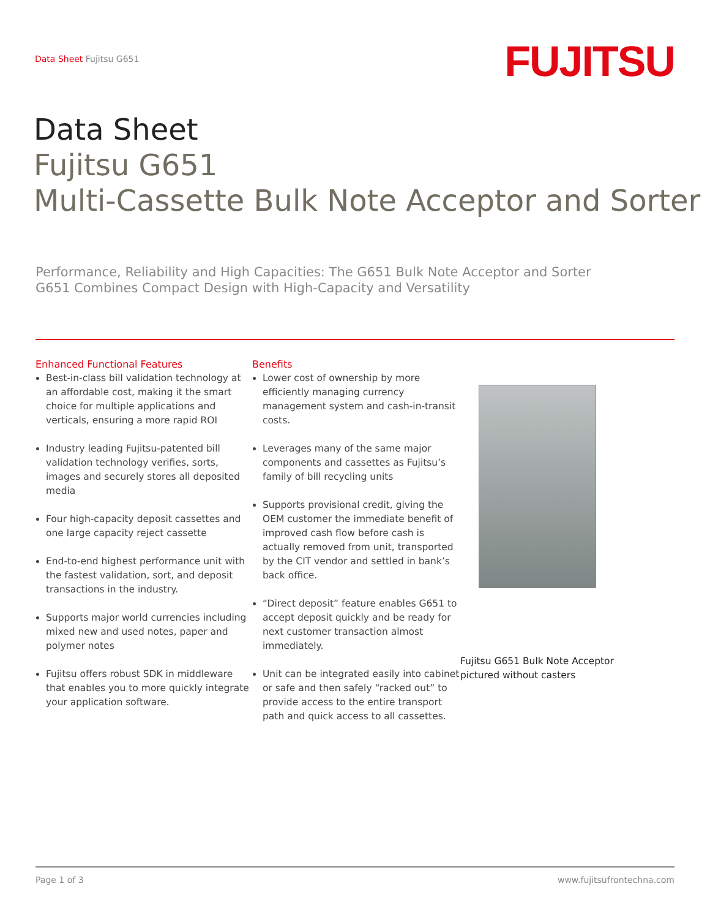Data Sheet Fujitsu G651
FUJITSU
Data Sheet
Fujitsu G651
Multi-Cassette Bulk Note Acceptor and Sorter
Performance, Reliability and High Capacities: The G651 Bulk Note Acceptor and Sorter
G651 Combines Compact Design with High-Capacity and Versatility
Enhanced Functional Features
Best-in-class bill validation technology at an affordable cost, making it the smart choice for multiple applications and verticals, ensuring a more rapid ROI
Industry leading Fujitsu-patented bill validation technology verifies, sorts, images and securely stores all deposited media
Four high-capacity deposit cassettes and one large capacity reject cassette
End-to-end highest performance unit with the fastest validation, sort, and deposit transactions in the industry.
Supports major world currencies including mixed new and used notes, paper and polymer notes
Fujitsu offers robust SDK in middleware that enables you to more quickly integrate your application software.
Benefits
Lower cost of ownership by more efficiently managing currency management system and cash-in-transit costs.
Leverages many of the same major components and cassettes as Fujitsu’s family of bill recycling units
Supports provisional credit, giving the OEM customer the immediate benefit of improved cash flow before cash is actually removed from unit, transported by the CIT vendor and settled in bank’s back office.
“Direct deposit” feature enables G651 to accept deposit quickly and be ready for next customer transaction almost immediately.
Unit can be integrated easily into cabinet or safe and then safely “racked out” to provide access to the entire transport path and quick access to all cassettes.
Fujitsu G651 Bulk Note Acceptor
pictured without casters
Page 1 of 3 www.fujitsufrontechna.com